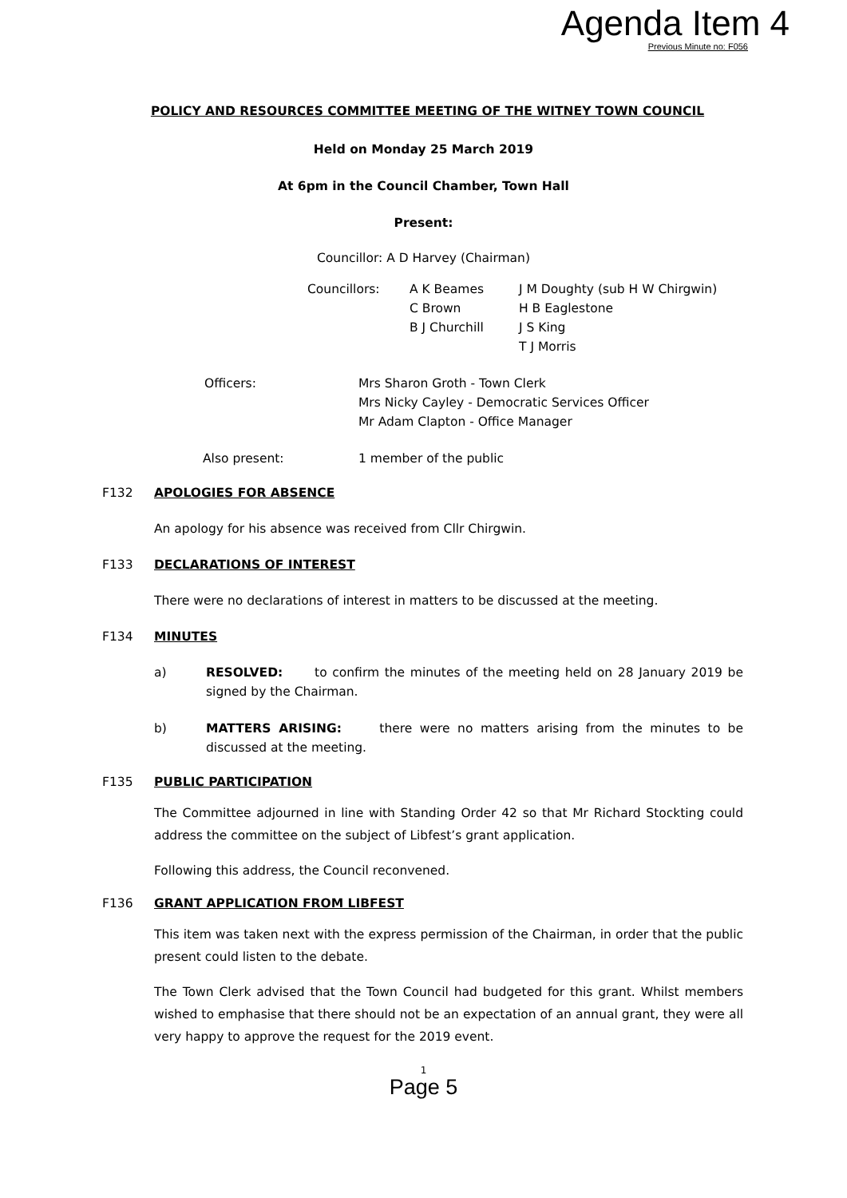Agenda Item 4
Previous Minute no: F056
POLICY AND RESOURCES COMMITTEE MEETING OF THE WITNEY TOWN COUNCIL
Held on Monday 25 March 2019
At 6pm in the Council Chamber, Town Hall
Present:
Councillor: A D Harvey (Chairman)
| Councillors: | A K Beames C Brown B J Churchill | J M Doughty (sub H W Chirgwin) H B Eaglestone J S King T J Morris |
| Officers: | Mrs Sharon Groth - Town Clerk Mrs Nicky Cayley - Democratic Services Officer Mr Adam Clapton - Office Manager |
| Also present: | 1 member of the public |
F132 APOLOGIES FOR ABSENCE
An apology for his absence was received from Cllr Chirgwin.
F133 DECLARATIONS OF INTEREST
There were no declarations of interest in matters to be discussed at the meeting.
F134 MINUTES
a) RESOLVED: to confirm the minutes of the meeting held on 28 January 2019 be signed by the Chairman.
b) MATTERS ARISING: there were no matters arising from the minutes to be discussed at the meeting.
F135 PUBLIC PARTICIPATION
The Committee adjourned in line with Standing Order 42 so that Mr Richard Stockting could address the committee on the subject of Libfest’s grant application.
Following this address, the Council reconvened.
F136 GRANT APPLICATION FROM LIBFEST
This item was taken next with the express permission of the Chairman, in order that the public present could listen to the debate.
The Town Clerk advised that the Town Council had budgeted for this grant. Whilst members wished to emphasise that there should not be an expectation of an annual grant, they were all very happy to approve the request for the 2019 event.
1
Page 5